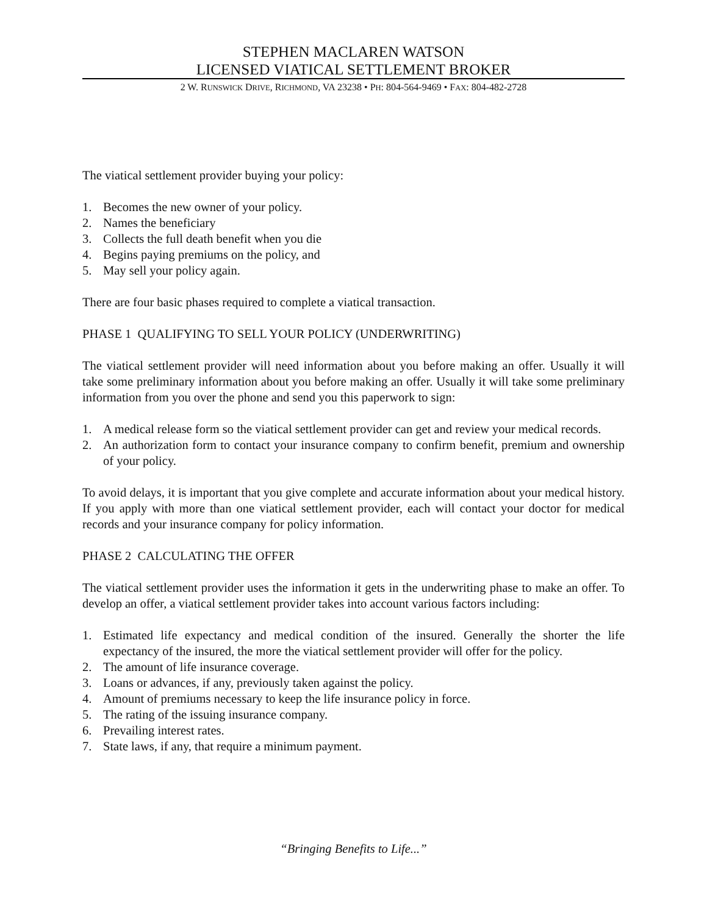STEPHEN MACLAREN WATSON
LICENSED VIATICAL SETTLEMENT BROKER
2 W. RUNSWICK DRIVE, RICHMOND, VA 23238 • PH: 804-564-9469 • FAX: 804-482-2728
The viatical settlement provider buying your policy:
1. Becomes the new owner of your policy.
2. Names the beneficiary
3. Collects the full death benefit when you die
4. Begins paying premiums on the policy, and
5. May sell your policy again.
There are four basic phases required to complete a viatical transaction.
PHASE 1 QUALIFYING TO SELL YOUR POLICY (UNDERWRITING)
The viatical settlement provider will need information about you before making an offer. Usually it will take some preliminary information about you before making an offer. Usually it will take some preliminary information from you over the phone and send you this paperwork to sign:
1. A medical release form so the viatical settlement provider can get and review your medical records.
2. An authorization form to contact your insurance company to confirm benefit, premium and ownership of your policy.
To avoid delays, it is important that you give complete and accurate information about your medical history. If you apply with more than one viatical settlement provider, each will contact your doctor for medical records and your insurance company for policy information.
PHASE 2 CALCULATING THE OFFER
The viatical settlement provider uses the information it gets in the underwriting phase to make an offer. To develop an offer, a viatical settlement provider takes into account various factors including:
1. Estimated life expectancy and medical condition of the insured. Generally the shorter the life expectancy of the insured, the more the viatical settlement provider will offer for the policy.
2. The amount of life insurance coverage.
3. Loans or advances, if any, previously taken against the policy.
4. Amount of premiums necessary to keep the life insurance policy in force.
5. The rating of the issuing insurance company.
6. Prevailing interest rates.
7. State laws, if any, that require a minimum payment.
“Bringing Benefits to Life...”